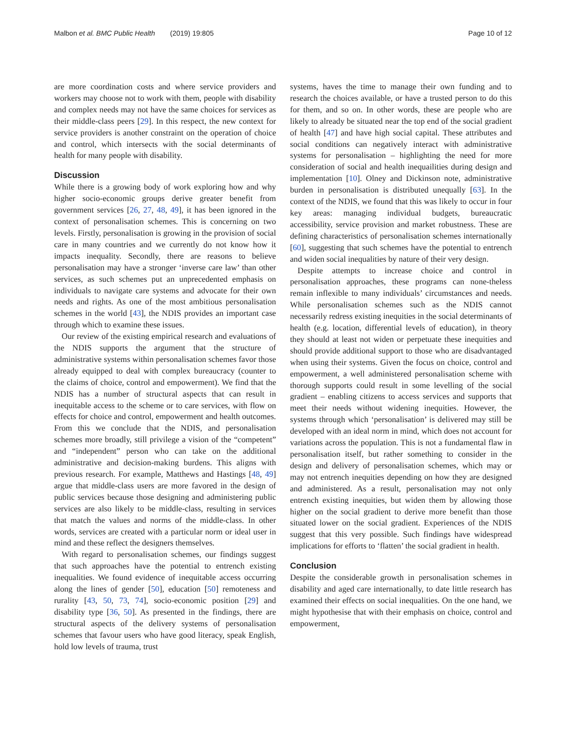Malbon et al. BMC Public Health (2019) 19:805
Page 10 of 12
are more coordination costs and where service providers and workers may choose not to work with them, people with disability and complex needs may not have the same choices for services as their middle-class peers [29]. In this respect, the new context for service providers is another constraint on the operation of choice and control, which intersects with the social determinants of health for many people with disability.
Discussion
While there is a growing body of work exploring how and why higher socio-economic groups derive greater benefit from government services [26, 27, 48, 49], it has been ignored in the context of personalisation schemes. This is concerning on two levels. Firstly, personalisation is growing in the provision of social care in many countries and we currently do not know how it impacts inequality. Secondly, there are reasons to believe personalisation may have a stronger ‘inverse care law’ than other services, as such schemes put an unprecedented emphasis on individuals to navigate care systems and advocate for their own needs and rights. As one of the most ambitious personalisation schemes in the world [43], the NDIS provides an important case through which to examine these issues.
Our review of the existing empirical research and evaluations of the NDIS supports the argument that the structure of administrative systems within personalisation schemes favor those already equipped to deal with complex bureaucracy (counter to the claims of choice, control and empowerment). We find that the NDIS has a number of structural aspects that can result in inequitable access to the scheme or to care services, with flow on effects for choice and control, empowerment and health outcomes. From this we conclude that the NDIS, and personalisation schemes more broadly, still privilege a vision of the “competent” and “independent” person who can take on the additional administrative and decision-making burdens. This aligns with previous research. For example, Matthews and Hastings [48, 49] argue that middle-class users are more favored in the design of public services because those designing and administering public services are also likely to be middle-class, resulting in services that match the values and norms of the middle-class. In other words, services are created with a particular norm or ideal user in mind and these reflect the designers themselves.
With regard to personalisation schemes, our findings suggest that such approaches have the potential to entrench existing inequalities. We found evidence of inequitable access occurring along the lines of gender [50], education [50] remoteness and rurality [43, 50, 73, 74], socio-economic position [29] and disability type [36, 50]. As presented in the findings, there are structural aspects of the delivery systems of personalisation schemes that favour users who have good literacy, speak English, hold low levels of trauma, trust
systems, haves the time to manage their own funding and to research the choices available, or have a trusted person to do this for them, and so on. In other words, these are people who are likely to already be situated near the top end of the social gradient of health [47] and have high social capital. These attributes and social conditions can negatively interact with administrative systems for personalisation – highlighting the need for more consideration of social and health inequailities during design and implementation [10]. Olney and Dickinson note, administrative burden in personalisation is distributed unequally [63]. In the context of the NDIS, we found that this was likely to occur in four key areas: managing individual budgets, bureaucratic accessibility, service provision and market robustness. These are defining characteristics of personalisation schemes internationally [60], suggesting that such schemes have the potential to entrench and widen social inequalities by nature of their very design.
Despite attempts to increase choice and control in personalisation approaches, these programs can none-theless remain inflexible to many individuals’ circumstances and needs. While personalisation schemes such as the NDIS cannot necessarily redress existing inequities in the social determinants of health (e.g. location, differential levels of education), in theory they should at least not widen or perpetuate these inequities and should provide additional support to those who are disadvantaged when using their systems. Given the focus on choice, control and empowerment, a well administered personalisation scheme with thorough supports could result in some levelling of the social gradient – enabling citizens to access services and supports that meet their needs without widening inequities. However, the systems through which ‘personalisation’ is delivered may still be developed with an ideal norm in mind, which does not account for variations across the population. This is not a fundamental flaw in personalisation itself, but rather something to consider in the design and delivery of personalisation schemes, which may or may not entrench inequities depending on how they are designed and administered. As a result, personalisation may not only entrench existing inequities, but widen them by allowing those higher on the social gradient to derive more benefit than those situated lower on the social gradient. Experiences of the NDIS suggest that this very possible. Such findings have widespread implications for efforts to ‘flatten’ the social gradient in health.
Conclusion
Despite the considerable growth in personalisation schemes in disability and aged care internationally, to date little research has examined their effects on social inequalities. On the one hand, we might hypothesise that with their emphasis on choice, control and empowerment,